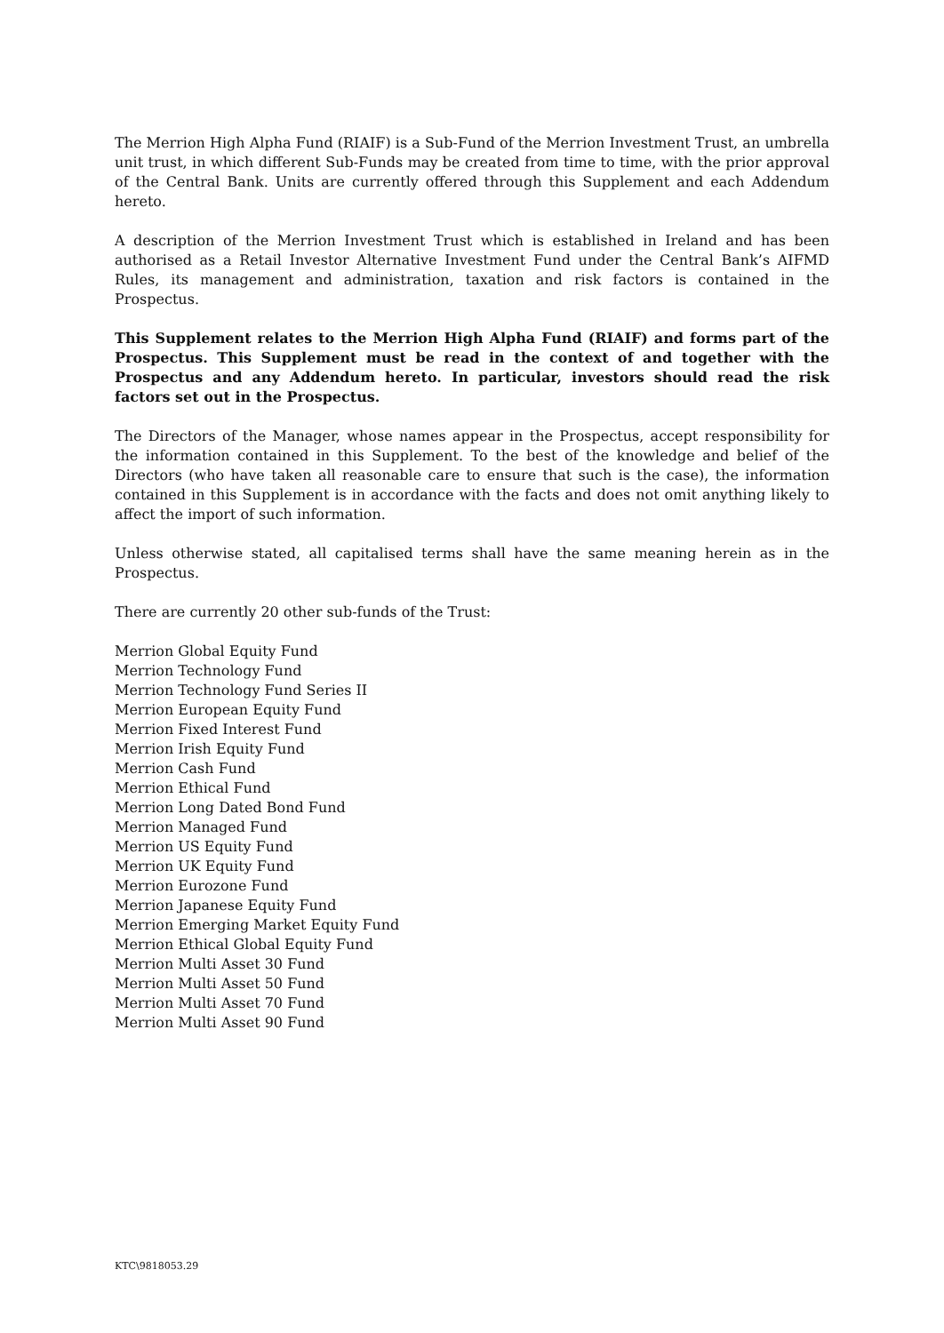The Merrion High Alpha Fund (RIAIF) is a Sub-Fund of the Merrion Investment Trust, an umbrella unit trust, in which different Sub-Funds may be created from time to time, with the prior approval of the Central Bank. Units are currently offered through this Supplement and each Addendum hereto.
A description of the Merrion Investment Trust which is established in Ireland and has been authorised as a Retail Investor Alternative Investment Fund under the Central Bank’s AIFMD Rules, its management and administration, taxation and risk factors is contained in the Prospectus.
This Supplement relates to the Merrion High Alpha Fund (RIAIF) and forms part of the Prospectus. This Supplement must be read in the context of and together with the Prospectus and any Addendum hereto. In particular, investors should read the risk factors set out in the Prospectus.
The Directors of the Manager, whose names appear in the Prospectus, accept responsibility for the information contained in this Supplement. To the best of the knowledge and belief of the Directors (who have taken all reasonable care to ensure that such is the case), the information contained in this Supplement is in accordance with the facts and does not omit anything likely to affect the import of such information.
Unless otherwise stated, all capitalised terms shall have the same meaning herein as in the Prospectus.
There are currently 20 other sub-funds of the Trust:
Merrion Global Equity Fund
Merrion Technology Fund
Merrion Technology Fund Series II
Merrion European Equity Fund
Merrion Fixed Interest Fund
Merrion Irish Equity Fund
Merrion Cash Fund
Merrion Ethical Fund
Merrion Long Dated Bond Fund
Merrion Managed Fund
Merrion US Equity Fund
Merrion UK Equity Fund
Merrion Eurozone Fund
Merrion Japanese Equity Fund
Merrion Emerging Market Equity Fund
Merrion Ethical Global Equity Fund
Merrion Multi Asset 30 Fund
Merrion Multi Asset 50 Fund
Merrion Multi Asset 70 Fund
Merrion Multi Asset 90 Fund
KTC\9818053.29